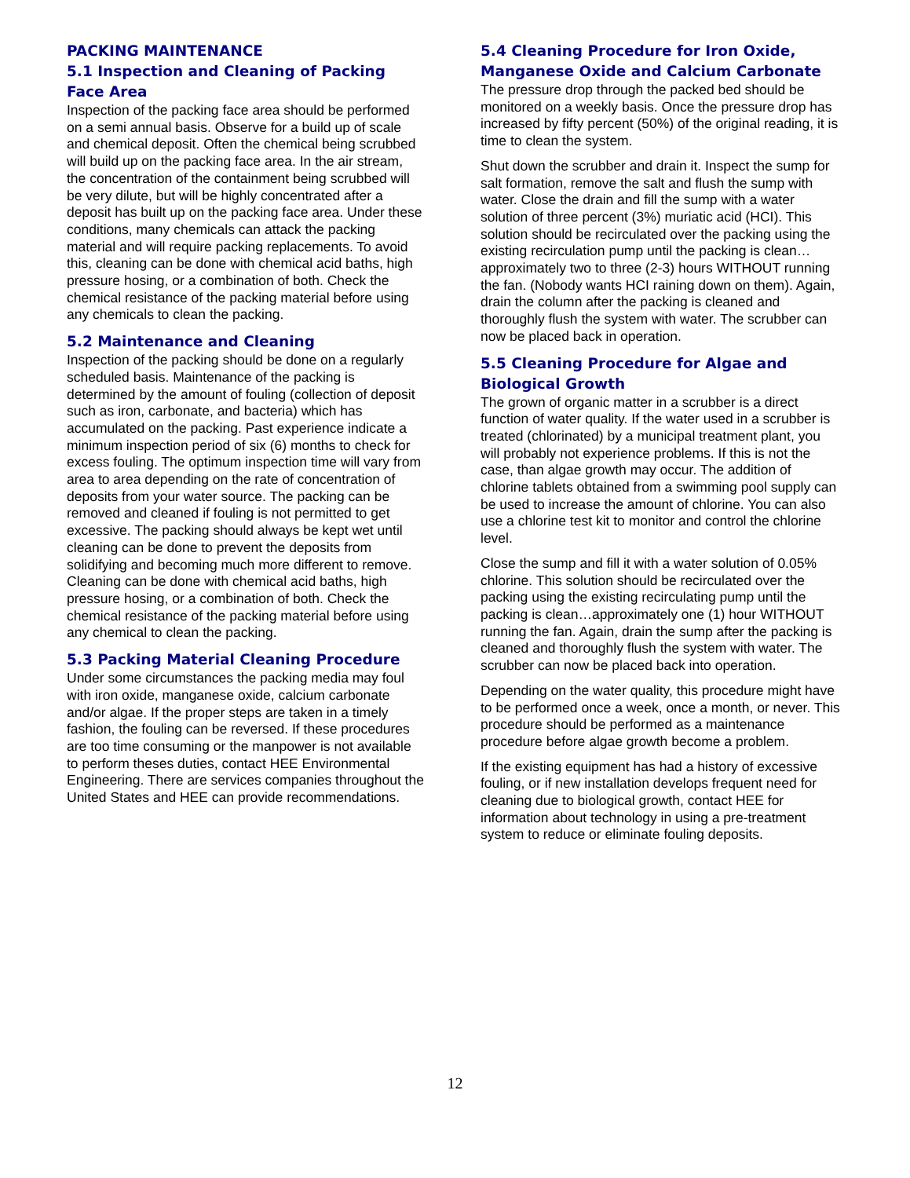PACKING MAINTENANCE
5.1 Inspection and Cleaning of Packing Face Area
Inspection of the packing face area should be performed on a semi annual basis. Observe for a build up of scale and chemical deposit. Often the chemical being scrubbed will build up on the packing face area. In the air stream, the concentration of the containment being scrubbed will be very dilute, but will be highly concentrated after a deposit has built up on the packing face area. Under these conditions, many chemicals can attack the packing material and will require packing replacements. To avoid this, cleaning can be done with chemical acid baths, high pressure hosing, or a combination of both. Check the chemical resistance of the packing material before using any chemicals to clean the packing.
5.2 Maintenance and Cleaning
Inspection of the packing should be done on a regularly scheduled basis. Maintenance of the packing is determined by the amount of fouling (collection of deposit such as iron, carbonate, and bacteria) which has accumulated on the packing. Past experience indicate a minimum inspection period of six (6) months to check for excess fouling. The optimum inspection time will vary from area to area depending on the rate of concentration of deposits from your water source. The packing can be removed and cleaned if fouling is not permitted to get excessive. The packing should always be kept wet until cleaning can be done to prevent the deposits from solidifying and becoming much more different to remove. Cleaning can be done with chemical acid baths, high pressure hosing, or a combination of both. Check the chemical resistance of the packing material before using any chemical to clean the packing.
5.3 Packing Material Cleaning Procedure
Under some circumstances the packing media may foul with iron oxide, manganese oxide, calcium carbonate and/or algae. If the proper steps are taken in a timely fashion, the fouling can be reversed. If these procedures are too time consuming or the manpower is not available to perform theses duties, contact HEE Environmental Engineering. There are services companies throughout the United States and HEE can provide recommendations.
5.4 Cleaning Procedure for Iron Oxide, Manganese Oxide and Calcium Carbonate
The pressure drop through the packed bed should be monitored on a weekly basis. Once the pressure drop has increased by fifty percent (50%) of the original reading, it is time to clean the system.
Shut down the scrubber and drain it. Inspect the sump for salt formation, remove the salt and flush the sump with water. Close the drain and fill the sump with a water solution of three percent (3%) muriatic acid (HCI). This solution should be recirculated over the packing using the existing recirculation pump until the packing is clean…approximately two to three (2-3) hours WITHOUT running the fan. (Nobody wants HCI raining down on them). Again, drain the column after the packing is cleaned and thoroughly flush the system with water. The scrubber can now be placed back in operation.
5.5 Cleaning Procedure for Algae and Biological Growth
The grown of organic matter in a scrubber is a direct function of water quality. If the water used in a scrubber is treated (chlorinated) by a municipal treatment plant, you will probably not experience problems. If this is not the case, than algae growth may occur. The addition of chlorine tablets obtained from a swimming pool supply can be used to increase the amount of chlorine. You can also use a chlorine test kit to monitor and control the chlorine level.
Close the sump and fill it with a water solution of 0.05% chlorine. This solution should be recirculated over the packing using the existing recirculating pump until the packing is clean…approximately one (1) hour WITHOUT running the fan. Again, drain the sump after the packing is cleaned and thoroughly flush the system with water. The scrubber can now be placed back into operation.
Depending on the water quality, this procedure might have to be performed once a week, once a month, or never. This procedure should be performed as a maintenance procedure before algae growth become a problem.
If the existing equipment has had a history of excessive fouling, or if new installation develops frequent need for cleaning due to biological growth, contact HEE for information about technology in using a pre-treatment system to reduce or eliminate fouling deposits.
12